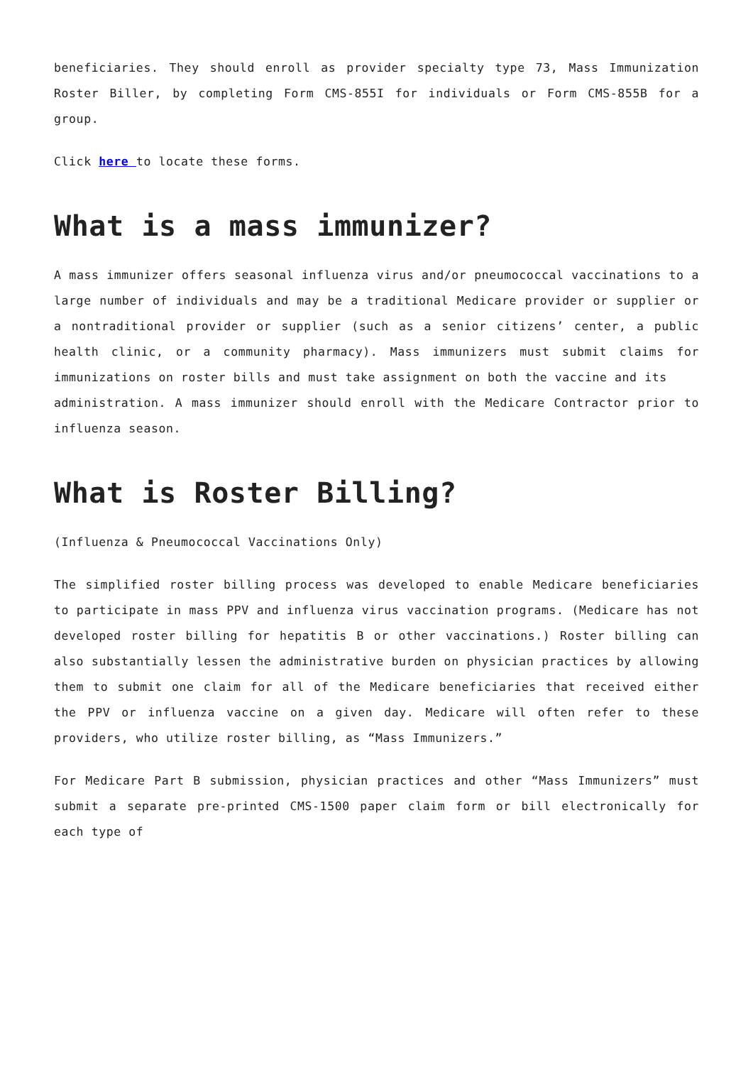beneficiaries. They should enroll as provider specialty type 73, Mass Immunization Roster Biller, by completing Form CMS-855I for individuals or Form CMS-855B for a group.
Click here to locate these forms.
What is a mass immunizer?
A mass immunizer offers seasonal influenza virus and/or pneumococcal vaccinations to a large number of individuals and may be a traditional Medicare provider or supplier or a nontraditional provider or supplier (such as a senior citizens’ center, a public health clinic, or a community pharmacy). Mass immunizers must submit claims for immunizations on roster bills and must take assignment on both the vaccine and its
administration. A mass immunizer should enroll with the Medicare Contractor prior to influenza season.
What is Roster Billing?
(Influenza & Pneumococcal Vaccinations Only)
The simplified roster billing process was developed to enable Medicare beneficiaries to participate in mass PPV and influenza virus vaccination programs. (Medicare has not developed roster billing for hepatitis B or other vaccinations.) Roster billing can also substantially lessen the administrative burden on physician practices by allowing them to submit one claim for all of the Medicare beneficiaries that received either the PPV or influenza vaccine on a given day. Medicare will often refer to these providers, who utilize roster billing, as “Mass Immunizers.”
For Medicare Part B submission, physician practices and other “Mass Immunizers” must submit a separate pre-printed CMS-1500 paper claim form or bill electronically for each type of